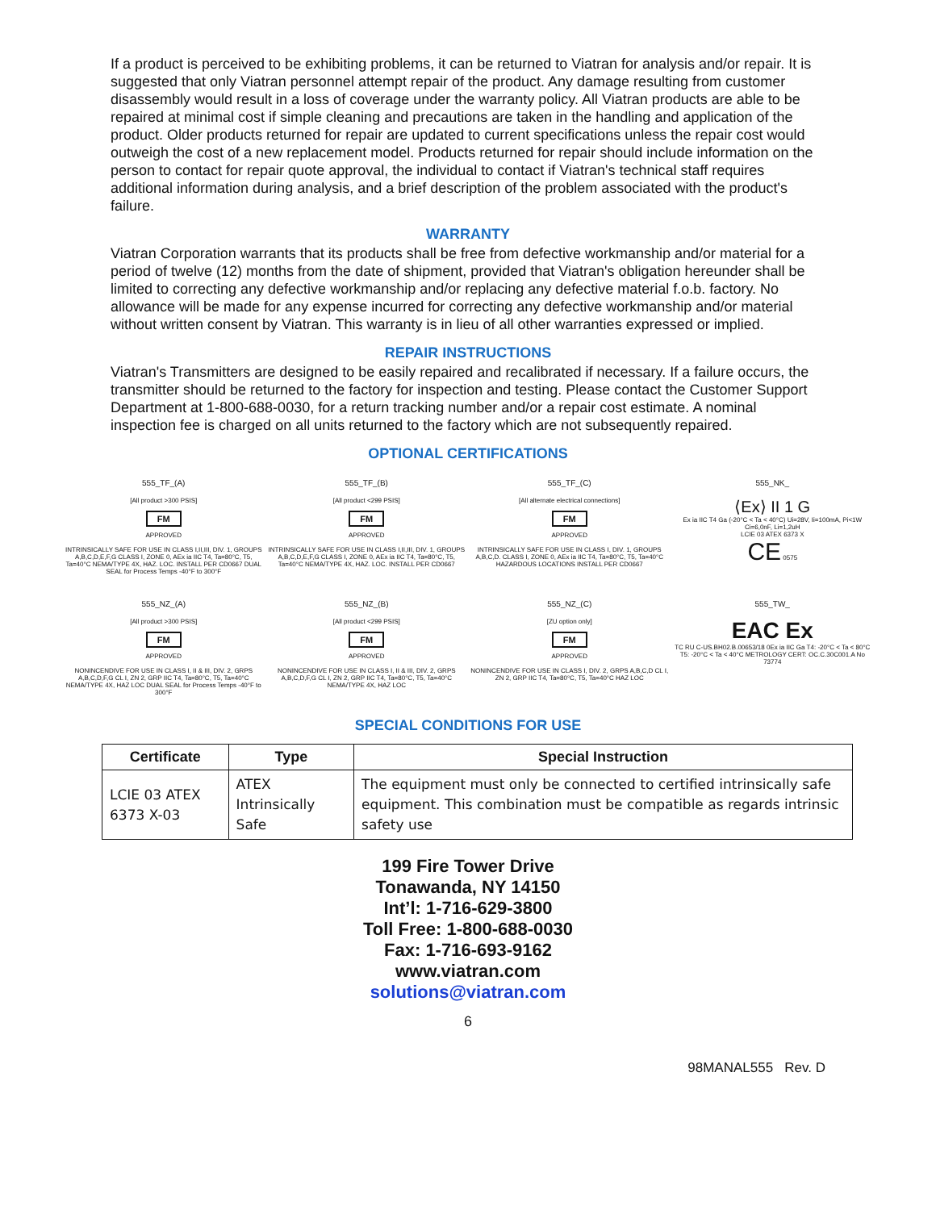If a product is perceived to be exhibiting problems, it can be returned to Viatran for analysis and/or repair. It is suggested that only Viatran personnel attempt repair of the product. Any damage resulting from customer disassembly would result in a loss of coverage under the warranty policy. All Viatran products are able to be repaired at minimal cost if simple cleaning and precautions are taken in the handling and application of the product. Older products returned for repair are updated to current specifications unless the repair cost would outweigh the cost of a new replacement model. Products returned for repair should include information on the person to contact for repair quote approval, the individual to contact if Viatran's technical staff requires additional information during analysis, and a brief description of the problem associated with the product's failure.
WARRANTY
Viatran Corporation warrants that its products shall be free from defective workmanship and/or material for a period of twelve (12) months from the date of shipment, provided that Viatran's obligation hereunder shall be limited to correcting any defective workmanship and/or replacing any defective material f.o.b. factory. No allowance will be made for any expense incurred for correcting any defective workmanship and/or material without written consent by Viatran. This warranty is in lieu of all other warranties expressed or implied.
REPAIR INSTRUCTIONS
Viatran's Transmitters are designed to be easily repaired and recalibrated if necessary. If a failure occurs, the transmitter should be returned to the factory for inspection and testing. Please contact the Customer Support Department at 1-800-688-0030, for a return tracking number and/or a repair cost estimate. A nominal inspection fee is charged on all units returned to the factory which are not subsequently repaired.
OPTIONAL CERTIFICATIONS
555_TF_(A)
[All product >300 PSIS]
FM
APPROVED
INTRINSICALLY SAFE FOR USE IN CLASS I,II,III, DIV. 1, GROUPS A,B,C,D,E,F,G CLASS I, ZONE 0, AEx ia IIC T4, Ta=80°C, T5, Ta=40°C NEMA/TYPE 4X, HAZ. LOC. INSTALL PER CD0667 DUAL SEAL for Process Temps -40°F to 300°F
555_TF_(B)
[All product <299 PSIS]
FM
APPROVED
INTRINSICALLY SAFE FOR USE IN CLASS I,II,III, DIV. 1, GROUPS A,B,C,D,E,F,G CLASS I, ZONE 0, AEx ia IIC T4, Ta=80°C, T5, Ta=40°C NEMA/TYPE 4X, HAZ. LOC. INSTALL PER CD0667
555_TF_(C)
[All alternate electrical connections]
FM
APPROVED
INTRINSICALLY SAFE FOR USE IN CLASS I, DIV. 1, GROUPS A,B,C,D. CLASS I, ZONE 0, AEx ia IIC T4, Ta=80°C, T5, Ta=40°C HAZARDOUS LOCATIONS INSTALL PER CD0667
555_NK_
⟨Ex⟩ II 1 G
Ex ia IIC T4 Ga (-20°C < Ta < 40°C) Ui=28V, Ii=100mA, Pi<1W Ci=6,0nF, Li=1,2uH
LCIE 03 ATEX 6373 X
CE 0575
555_NZ_(A)
[All product >300 PSIS]
FM
APPROVED
NONINCENDIVE FOR USE IN CLASS I, II & III, DIV. 2, GRPS A,B,C,D,F,G CL I, ZN 2, GRP IIC T4, Ta=80°C, T5, Ta=40°C NEMA/TYPE 4X, HAZ LOC DUAL SEAL for Process Temps -40°F to 300°F
555_NZ_(B)
[All product <299 PSIS]
FM
APPROVED
NONINCENDIVE FOR USE IN CLASS I, II & III, DIV. 2, GRPS A,B,C,D,F,G CL I, ZN 2, GRP IIC T4, Ta=80°C, T5, Ta=40°C NEMA/TYPE 4X, HAZ LOC
555_NZ_(C)
[ZU option only]
FM
APPROVED
NONINCENDIVE FOR USE IN CLASS I, DIV. 2, GRPS A,B,C,D CL I, ZN 2, GRP IIC T4, Ta=80°C, T5, Ta=40°C HAZ LOC
555_TW_
EAC Ex
TC RU C-US.BH02.B.00653/18 0Ex ia IIC Ga T4: -20°C < Ta < 80°C T5: -20°C < Ta < 40°C METROLOGY CERT: OC.C.30C001.A No 73774
SPECIAL CONDITIONS FOR USE
| Certificate | Type | Special Instruction |
| --- | --- | --- |
| LCIE 03 ATEX 6373 X-03 | ATEX Intrinsically Safe | The equipment must only be connected to certified intrinsically safe equipment. This combination must be compatible as regards intrinsic safety use |
199 Fire Tower Drive
Tonawanda, NY 14150
Int’l: 1-716-629-3800
Toll Free: 1-800-688-0030
Fax: 1-716-693-9162
www.viatran.com
solutions@viatran.com
6
98MANAL555 Rev. D